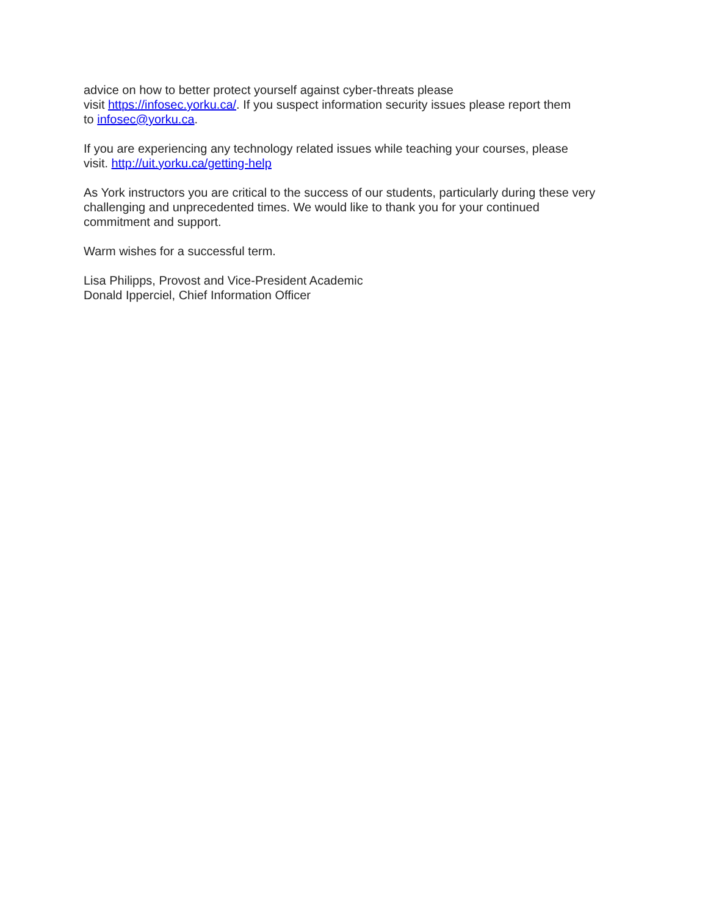advice on how to better protect yourself against cyber-threats please
visit https://infosec.yorku.ca/. If you suspect information security issues please report them
to infosec@yorku.ca.
If you are experiencing any technology related issues while teaching your courses, please
visit. http://uit.yorku.ca/getting-help
As York instructors you are critical to the success of our students, particularly during these very
challenging and unprecedented times. We would like to thank you for your continued
commitment and support.
Warm wishes for a successful term.
Lisa Philipps, Provost and Vice-President Academic
Donald Ipperciel, Chief Information Officer